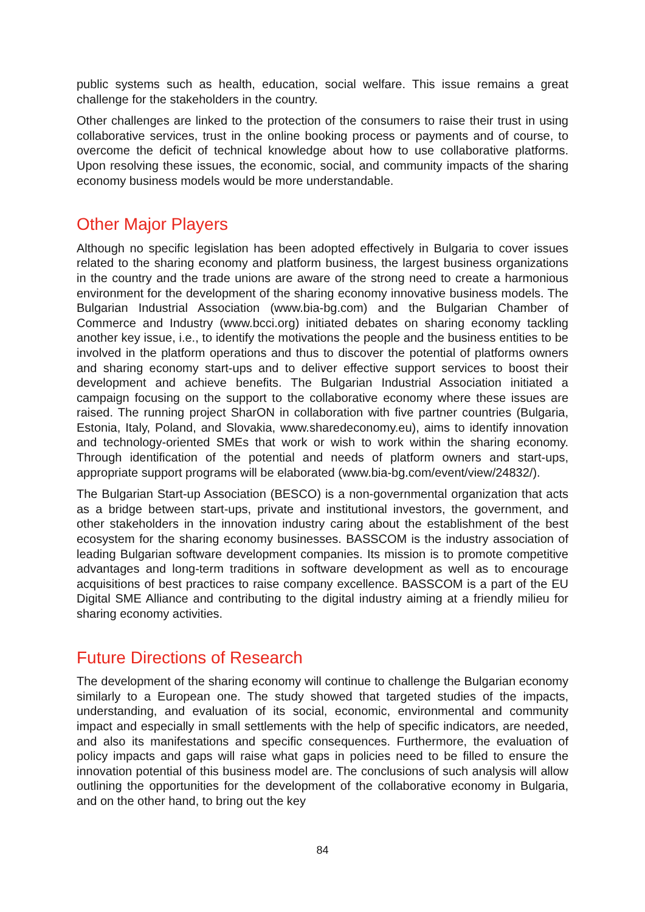public systems such as health, education, social welfare. This issue remains a great challenge for the stakeholders in the country.
Other challenges are linked to the protection of the consumers to raise their trust in using collaborative services, trust in the online booking process or payments and of course, to overcome the deficit of technical knowledge about how to use collaborative platforms. Upon resolving these issues, the economic, social, and community impacts of the sharing economy business models would be more understandable.
Other Major Players
Although no specific legislation has been adopted effectively in Bulgaria to cover issues related to the sharing economy and platform business, the largest business organizations in the country and the trade unions are aware of the strong need to create a harmonious environment for the development of the sharing economy innovative business models. The Bulgarian Industrial Association (www.bia-bg.com) and the Bulgarian Chamber of Commerce and Industry (www.bcci.org) initiated debates on sharing economy tackling another key issue, i.e., to identify the motivations the people and the business entities to be involved in the platform operations and thus to discover the potential of platforms owners and sharing economy start-ups and to deliver effective support services to boost their development and achieve benefits. The Bulgarian Industrial Association initiated a campaign focusing on the support to the collaborative economy where these issues are raised. The running project SharON in collaboration with five partner countries (Bulgaria, Estonia, Italy, Poland, and Slovakia, www.sharedeconomy.eu), aims to identify innovation and technology-oriented SMEs that work or wish to work within the sharing economy. Through identification of the potential and needs of platform owners and start-ups, appropriate support programs will be elaborated (www.bia-bg.com/event/view/24832/).
The Bulgarian Start-up Association (BESCO) is a non-governmental organization that acts as a bridge between start-ups, private and institutional investors, the government, and other stakeholders in the innovation industry caring about the establishment of the best ecosystem for the sharing economy businesses. BASSCOM is the industry association of leading Bulgarian software development companies. Its mission is to promote competitive advantages and long-term traditions in software development as well as to encourage acquisitions of best practices to raise company excellence. BASSCOM is a part of the EU Digital SME Alliance and contributing to the digital industry aiming at a friendly milieu for sharing economy activities.
Future Directions of Research
The development of the sharing economy will continue to challenge the Bulgarian economy similarly to a European one. The study showed that targeted studies of the impacts, understanding, and evaluation of its social, economic, environmental and community impact and especially in small settlements with the help of specific indicators, are needed, and also its manifestations and specific consequences. Furthermore, the evaluation of policy impacts and gaps will raise what gaps in policies need to be filled to ensure the innovation potential of this business model are. The conclusions of such analysis will allow outlining the opportunities for the development of the collaborative economy in Bulgaria, and on the other hand, to bring out the key
84